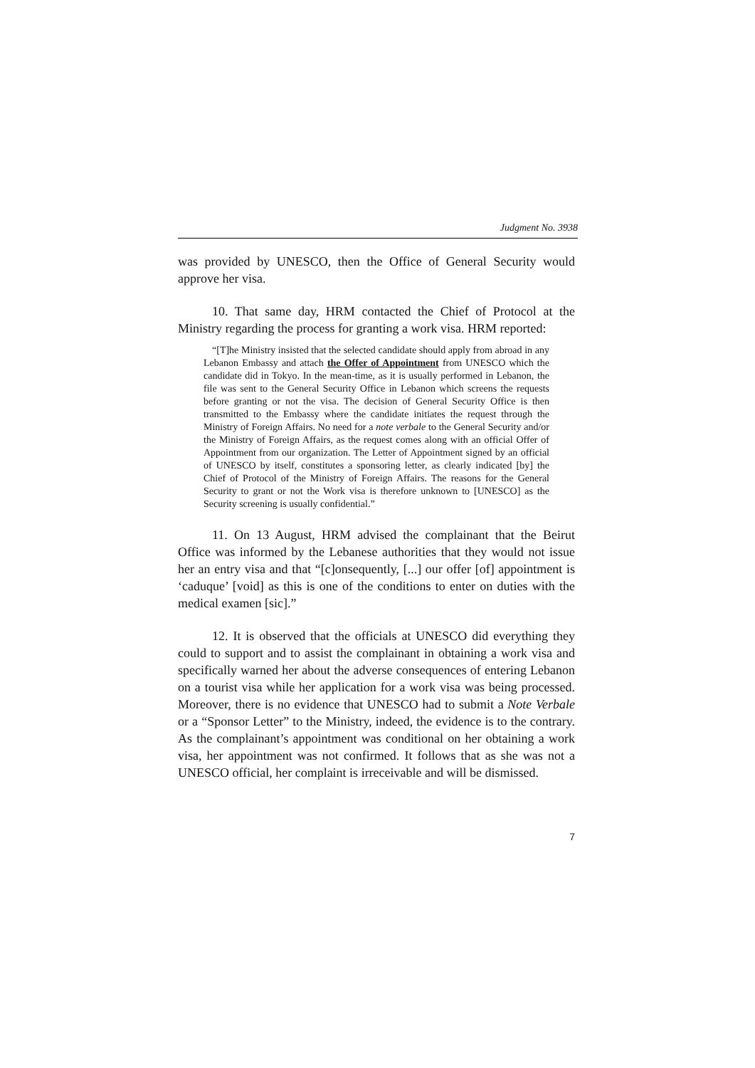Judgment No. 3938
was provided by UNESCO, then the Office of General Security would approve her visa.
10. That same day, HRM contacted the Chief of Protocol at the Ministry regarding the process for granting a work visa. HRM reported:
“[T]he Ministry insisted that the selected candidate should apply from abroad in any Lebanon Embassy and attach the Offer of Appointment from UNESCO which the candidate did in Tokyo. In the mean-time, as it is usually performed in Lebanon, the file was sent to the General Security Office in Lebanon which screens the requests before granting or not the visa. The decision of General Security Office is then transmitted to the Embassy where the candidate initiates the request through the Ministry of Foreign Affairs. No need for a note verbale to the General Security and/or the Ministry of Foreign Affairs, as the request comes along with an official Offer of Appointment from our organization. The Letter of Appointment signed by an official of UNESCO by itself, constitutes a sponsoring letter, as clearly indicated [by] the Chief of Protocol of the Ministry of Foreign Affairs. The reasons for the General Security to grant or not the Work visa is therefore unknown to [UNESCO] as the Security screening is usually confidential.”
11. On 13 August, HRM advised the complainant that the Beirut Office was informed by the Lebanese authorities that they would not issue her an entry visa and that “[c]onsequently, [...] our offer [of] appointment is ‘caduque’ [void] as this is one of the conditions to enter on duties with the medical examen [sic].”
12. It is observed that the officials at UNESCO did everything they could to support and to assist the complainant in obtaining a work visa and specifically warned her about the adverse consequences of entering Lebanon on a tourist visa while her application for a work visa was being processed. Moreover, there is no evidence that UNESCO had to submit a Note Verbale or a “Sponsor Letter” to the Ministry, indeed, the evidence is to the contrary. As the complainant’s appointment was conditional on her obtaining a work visa, her appointment was not confirmed. It follows that as she was not a UNESCO official, her complaint is irreceivable and will be dismissed.
7